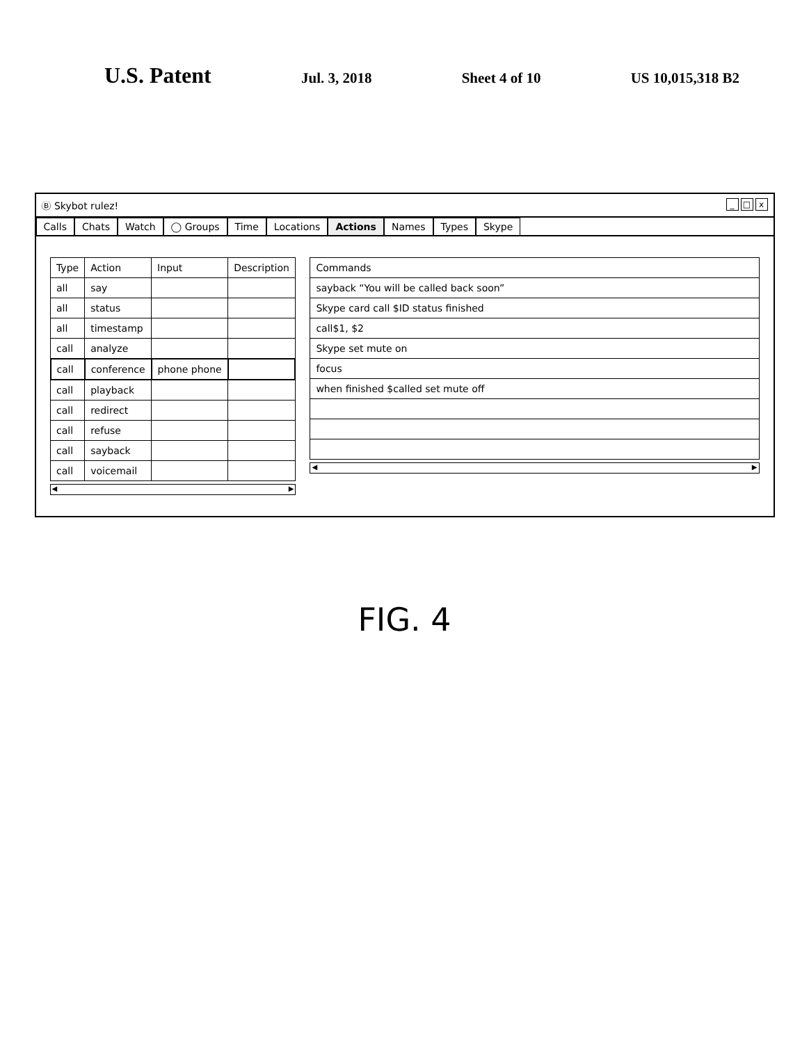U.S. Patent
Jul. 3, 2018 Sheet 4 of 10 US 10,015,318 B2
Ⓑ Skybot rulez!
_ □ x
Calls Chats Watch ◯ Groups Time Locations Actions Names Types Skype
| Type | Action | Input | Description |
| --- | --- | --- | --- |
| all | say | | |
| all | status | | |
| all | timestamp | | |
| call | analyze | | |
| call | conference | phone phone | |
| call | playback | | |
| call | redirect | | |
| call | refuse | | |
| call | sayback | | |
| call | voicemail | | |
◀ ▶
| Commands |
| sayback “You will be called back soon” |
| Skype card call $ID status finished |
| call$1, $2 |
| Skype set mute on |
| focus |
| when finished $called set mute off |
◀ ▶
FIG. 4